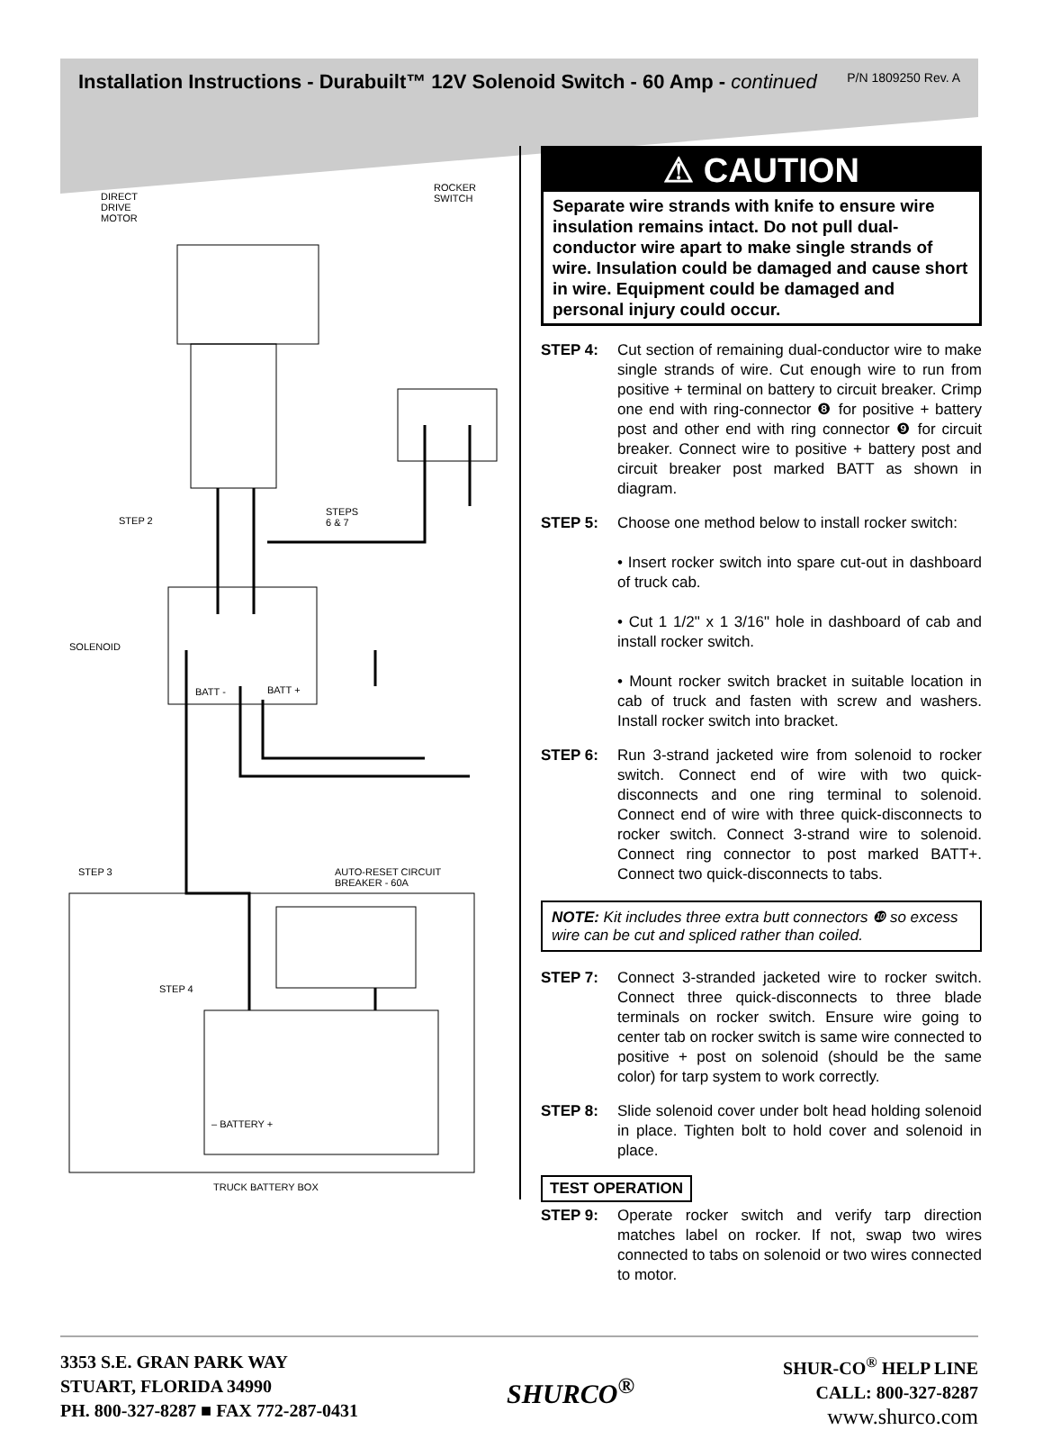Installation Instructions - Durabuilt™ 12V Solenoid Switch - 60 Amp - continued
P/N 1809250 Rev. A
DIRECT
DRIVE
MOTOR
ROCKER
SWITCH
STEP 2
STEPS
6 & 7
SOLENOID
BATT - BATT +
STEP 3
AUTO-RESET CIRCUIT
BREAKER - 60A
STEP 4
– BATTERY +
TRUCK BATTERY BOX
⚠ CAUTION
Separate wire strands with knife to ensure wire insulation remains intact. Do not pull dual-conductor wire apart to make single strands of wire. Insulation could be damaged and cause short in wire. Equipment could be damaged and personal injury could occur.
STEP 4: Cut section of remaining dual-conductor wire to make single strands of wire. Cut enough wire to run from positive + terminal on battery to circuit breaker. Crimp one end with ring-connector ❽ for positive + battery post and other end with ring connector ❾ for circuit breaker. Connect wire to positive + battery post and circuit breaker post marked BATT as shown in diagram.
STEP 5: Choose one method below to install rocker switch:
• Insert rocker switch into spare cut-out in dashboard of truck cab.
• Cut 1 1/2" x 1 3/16" hole in dashboard of cab and install rocker switch.
• Mount rocker switch bracket in suitable location in cab of truck and fasten with screw and washers. Install rocker switch into bracket.
STEP 6: Run 3-strand jacketed wire from solenoid to rocker switch. Connect end of wire with two quick-disconnects and one ring terminal to solenoid. Connect end of wire with three quick-disconnects to rocker switch. Connect 3-strand wire to solenoid. Connect ring connector to post marked BATT+. Connect two quick-disconnects to tabs.
NOTE: Kit includes three extra butt connectors ❿ so excess wire can be cut and spliced rather than coiled.
STEP 7: Connect 3-stranded jacketed wire to rocker switch. Connect three quick-disconnects to three blade terminals on rocker switch. Ensure wire going to center tab on rocker switch is same wire connected to positive + post on solenoid (should be the same color) for tarp system to work correctly.
STEP 8: Slide solenoid cover under bolt head holding solenoid in place. Tighten bolt to hold cover and solenoid in place.
TEST OPERATION
STEP 9: Operate rocker switch and verify tarp direction matches label on rocker. If not, swap two wires connected to tabs on solenoid or two wires connected to motor.
3353 S.E. GRAN PARK WAY
STUART, FLORIDA 34990
PH. 800-327-8287 ■ FAX 772-287-0431
SHURCO<sup>®</sup>
SHUR-CO<sup>®</sup> HELP LINE
CALL: 800-327-8287
www.shurco.com